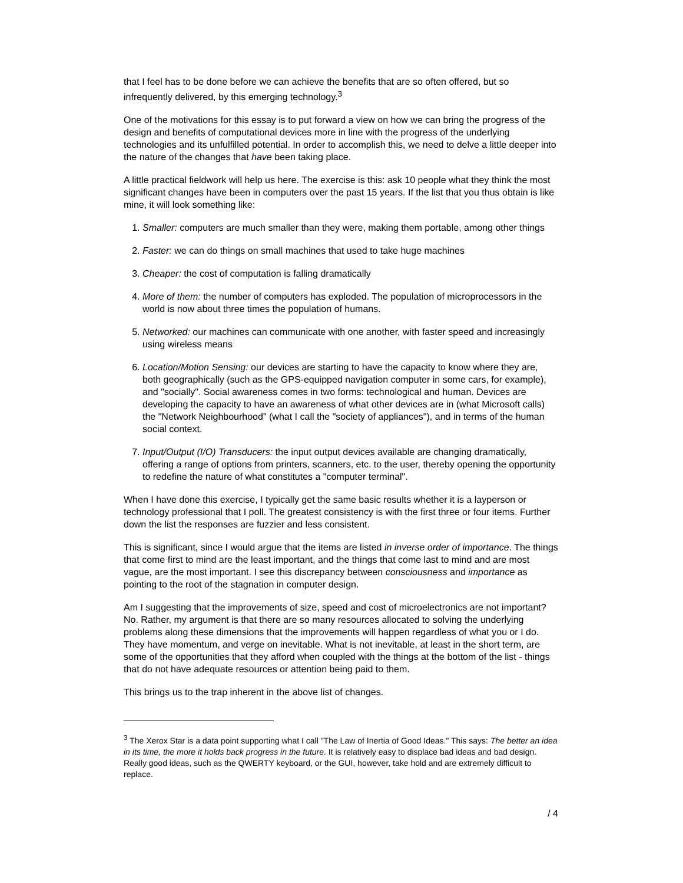that I feel has to be done before we can achieve the benefits that are so often offered, but so infrequently delivered, by this emerging technology.<sup>3</sup>
One of the motivations for this essay is to put forward a view on how we can bring the progress of the design and benefits of computational devices more in line with the progress of the underlying technologies and its unfulfilled potential. In order to accomplish this, we need to delve a little deeper into the nature of the changes that have been taking place.
A little practical fieldwork will help us here. The exercise is this: ask 10 people what they think the most significant changes have been in computers over the past 15 years. If the list that you thus obtain is like mine, it will look something like:
1. Smaller: computers are much smaller than they were, making them portable, among other things
2. Faster: we can do things on small machines that used to take huge machines
3. Cheaper: the cost of computation is falling dramatically
4. More of them: the number of computers has exploded. The population of microprocessors in the world is now about three times the population of humans.
5. Networked: our machines can communicate with one another, with faster speed and increasingly using wireless means
6. Location/Motion Sensing: our devices are starting to have the capacity to know where they are, both geographically (such as the GPS-equipped navigation computer in some cars, for example), and "socially". Social awareness comes in two forms: technological and human. Devices are developing the capacity to have an awareness of what other devices are in (what Microsoft calls) the "Network Neighbourhood" (what I call the "society of appliances"), and in terms of the human social context.
7. Input/Output (I/O) Transducers: the input output devices available are changing dramatically, offering a range of options from printers, scanners, etc. to the user, thereby opening the opportunity to redefine the nature of what constitutes a "computer terminal".
When I have done this exercise, I typically get the same basic results whether it is a layperson or technology professional that I poll. The greatest consistency is with the first three or four items. Further down the list the responses are fuzzier and less consistent.
This is significant, since I would argue that the items are listed in inverse order of importance. The things that come first to mind are the least important, and the things that come last to mind and are most vague, are the most important. I see this discrepancy between consciousness and importance as pointing to the root of the stagnation in computer design.
Am I suggesting that the improvements of size, speed and cost of microelectronics are not important? No. Rather, my argument is that there are so many resources allocated to solving the underlying problems along these dimensions that the improvements will happen regardless of what you or I do. They have momentum, and verge on inevitable. What is not inevitable, at least in the short term, are some of the opportunities that they afford when coupled with the things at the bottom of the list - things that do not have adequate resources or attention being paid to them.
This brings us to the trap inherent in the above list of changes.
<sup>3</sup> The Xerox Star is a data point supporting what I call "The Law of Inertia of Good Ideas." This says: The better an idea in its time, the more it holds back progress in the future. It is relatively easy to displace bad ideas and bad design. Really good ideas, such as the QWERTY keyboard, or the GUI, however, take hold and are extremely difficult to replace.
/ 4